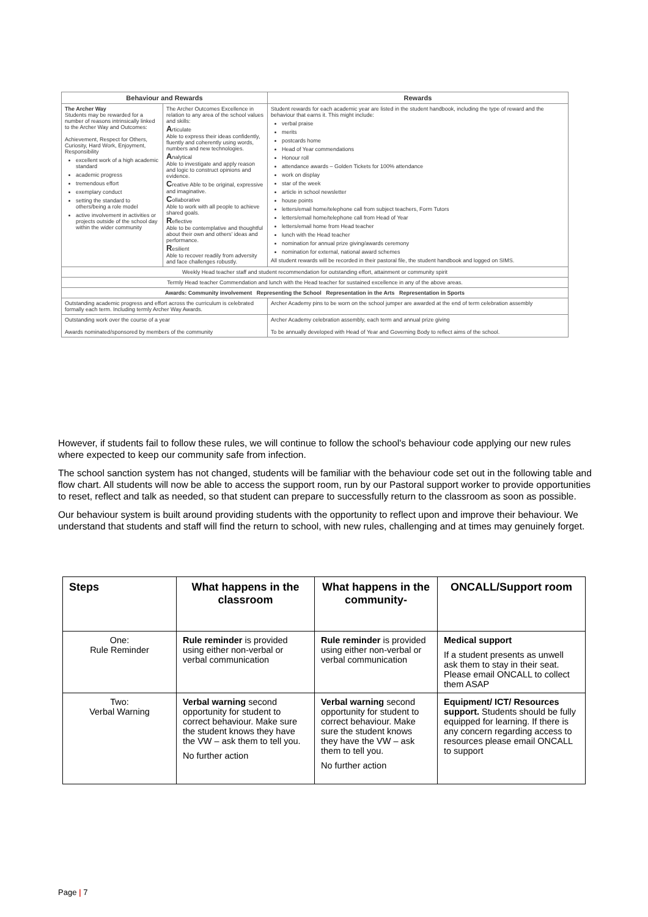| Behaviour and Rewards | | Rewards |
| --- | --- | --- |
| The Archer Way Students may be rewarded for a number of reasons intrinsically linked to the Archer Way and Outcomes: Achievement, Respect for Others, Curiosity, Hard Work, Enjoyment, Responsibility excellent work of a high academic standard academic progress tremendous effort exemplary conduct setting the standard to others/being a role model active involvement in activities or projects outside of the school day within the wider community | The Archer Outcomes Excellence in relation to any area of the school values and skills: A rticulate Able to express their ideas confidently, fluently and coherently using words, numbers and new technologies. A nalytical Able to investigate and apply reason and logic to construct opinions and evidence. C reative Able to be original, expressive and imaginative. C ollaborative Able to work with all people to achieve shared goals. R eflective Able to be contemplative and thoughtful about their own and others' ideas and performance. R esilient Able to recover readily from adversity and face challenges robustly. | Student rewards for each academic year are listed in the student handbook, including the type of reward and the behaviour that earns it. This might include: verbal praise merits postcards home Head of Year commendations Honour roll attendance awards – Golden Tickets for 100% attendance work on display star of the week article in school newsletter house points letters/email home/telephone call from subject teachers, Form Tutors letters/email home/telephone call from Head of Year letters/email home from Head teacher lunch with the Head teacher nomination for annual prize giving/awards ceremony nomination for external, national award schemes All student rewards will be recorded in their pastoral file, the student handbook and logged on SIMS. |
| Weekly Head teacher staff and student recommendation for outstanding effort, attainment or community spirit | | |
| Termly Head teacher Commendation and lunch with the Head teacher for sustained excellence in any of the above areas. | | |
| Awards: Community involvement Representing the School Representation in the Arts Representation in Sports | | |
| Outstanding academic progress and effort across the curriculum is celebrated formally each term. Including termly Archer Way Awards. | | Archer Academy pins to be worn on the school jumper are awarded at the end of term celebration assembly |
| Outstanding work over the course of a year Awards nominated/sponsored by members of the community | | Archer Academy celebration assembly, each term and annual prize giving To be annually developed with Head of Year and Governing Body to reflect aims of the school. |
However, if students fail to follow these rules, we will continue to follow the school's behaviour code applying our new rules where expected to keep our community safe from infection.
The school sanction system has not changed, students will be familiar with the behaviour code set out in the following table and flow chart. All students will now be able to access the support room, run by our Pastoral support worker to provide opportunities to reset, reflect and talk as needed, so that student can prepare to successfully return to the classroom as soon as possible.
Our behaviour system is built around providing students with the opportunity to reflect upon and improve their behaviour. We understand that students and staff will find the return to school, with new rules, challenging and at times may genuinely forget.
| Steps | What happens in the classroom | What happens in the community- | ONCALL/Support room |
| --- | --- | --- | --- |
| One: Rule Reminder | Rule reminder is provided using either non-verbal or verbal communication | Rule reminder is provided using either non-verbal or verbal communication | Medical support If a student presents as unwell ask them to stay in their seat. Please email ONCALL to collect them ASAP |
| Two: Verbal Warning | Verbal warning second opportunity for student to correct behaviour. Make sure the student knows they have the VW – ask them to tell you. No further action | Verbal warning second opportunity for student to correct behaviour. Make sure the student knows they have the VW – ask them to tell you. No further action | Equipment/ ICT/ Resources support. Students should be fully equipped for learning. If there is any concern regarding access to resources please email ONCALL to support |
Page | 7